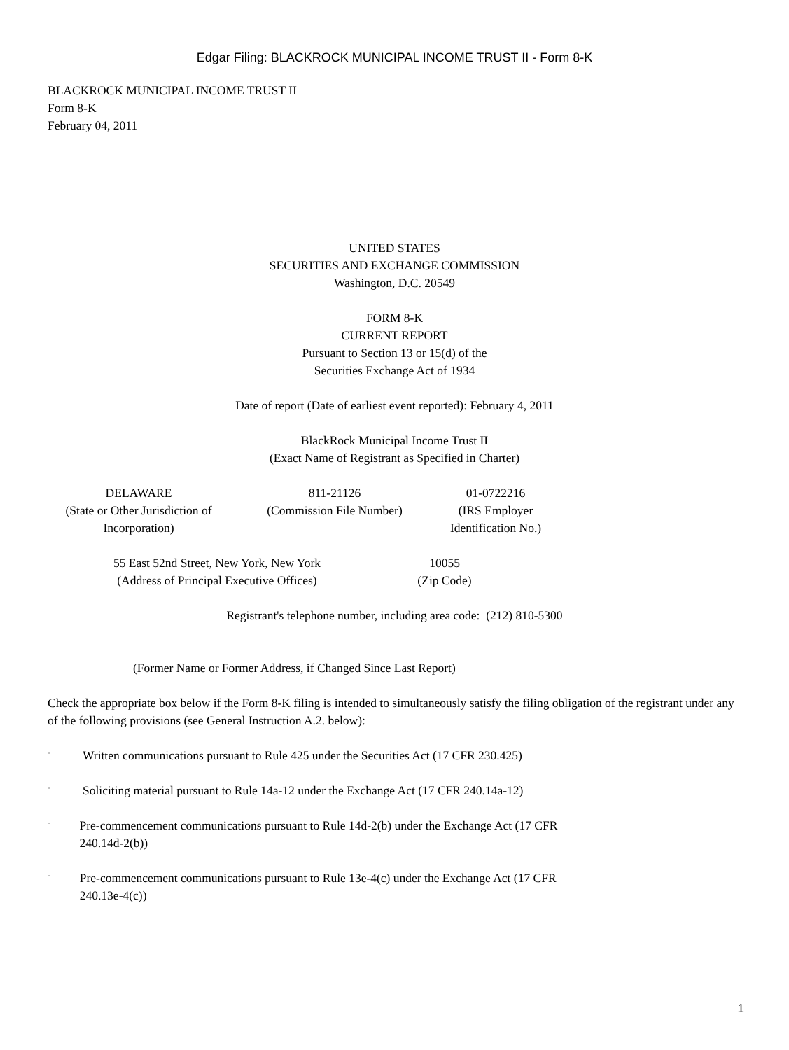Edgar Filing: BLACKROCK MUNICIPAL INCOME TRUST II - Form 8-K
BLACKROCK MUNICIPAL INCOME TRUST II
Form 8-K
February 04, 2011
UNITED STATES
SECURITIES AND EXCHANGE COMMISSION
Washington, D.C. 20549
FORM 8-K
CURRENT REPORT
Pursuant to Section 13 or 15(d) of the
Securities Exchange Act of 1934
Date of report (Date of earliest event reported): February 4, 2011
BlackRock Municipal Income Trust II
(Exact Name of Registrant as Specified in Charter)
| DELAWARE (State or Other Jurisdiction of Incorporation) | 811-21126 (Commission File Number) | 01-0722216 (IRS Employer Identification No.) |
| 55 East 52nd Street, New York, New York (Address of Principal Executive Offices) | 10055 (Zip Code) |
Registrant's telephone number, including area code: (212) 810-5300
(Former Name or Former Address, if Changed Since Last Report)
Check the appropriate box below if the Form 8-K filing is intended to simultaneously satisfy the filing obligation of the registrant under any of the following provisions (see General Instruction A.2. below):
¨ Written communications pursuant to Rule 425 under the Securities Act (17 CFR 230.425)
¨ Soliciting material pursuant to Rule 14a-12 under the Exchange Act (17 CFR 240.14a-12)
¨ Pre-commencement communications pursuant to Rule 14d-2(b) under the Exchange Act (17 CFR 240.14d-2(b))
¨ Pre-commencement communications pursuant to Rule 13e-4(c) under the Exchange Act (17 CFR 240.13e-4(c))
1